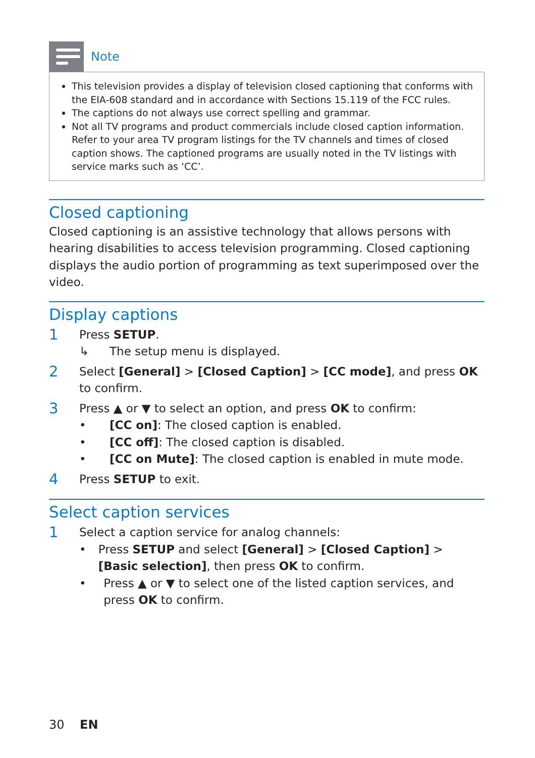Note
This television provides a display of television closed captioning that conforms with the EIA-608 standard and in accordance with Sections 15.119 of the FCC rules.
The captions do not always use correct spelling and grammar.
Not all TV programs and product commercials include closed caption information. Refer to your area TV program listings for the TV channels and times of closed caption shows. The captioned programs are usually noted in the TV listings with service marks such as ‘CC’.
Closed captioning
Closed captioning is an assistive technology that allows persons with hearing disabilities to access television programming. Closed captioning displays the audio portion of programming as text superimposed over the video.
Display captions
1
Press SETUP.
↳ The setup menu is displayed.
2
Select [General] > [Closed Caption] > [CC mode], and press OK to confirm.
3
Press ▲ or ▼ to select an option, and press OK to confirm:
• [CC on]: The closed caption is enabled.
• [CC off]: The closed caption is disabled.
• [CC on Mute]: The closed caption is enabled in mute mode.
4
Press SETUP to exit.
Select caption services
1
Select a caption service for analog channels:
• Press SETUP and select [General] > [Closed Caption] > [Basic selection], then press OK to confirm.
• Press ▲ or ▼ to select one of the listed caption services, and press OK to confirm.
30 EN